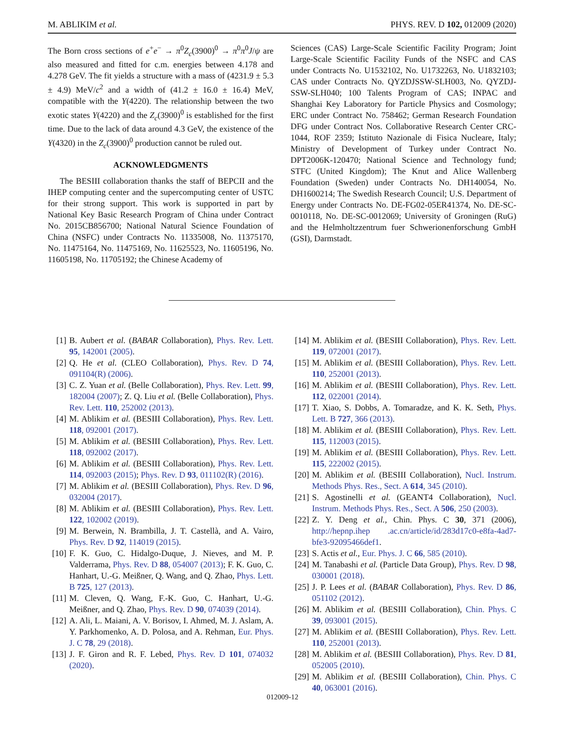M. ABLIKIM et al. PHYS. REV. D 102, 012009 (2020)
The Born cross sections of e<sup>+</sup>e<sup>−</sup> → π<sup>0</sup>Z<sub>c</sub>(3900)<sup>0</sup> → π<sup>0</sup>π<sup>0</sup>J/ψ are also measured and fitted for c.m. energies between 4.178 and 4.278 GeV. The fit yields a structure with a mass of (4231.9 ± 5.3 ± 4.9) MeV/c<sup>2</sup> and a width of (41.2 ± 16.0 ± 16.4) MeV, compatible with the Y(4220). The relationship between the two exotic states Y(4220) and the Z<sub>c</sub>(3900)<sup>0</sup> is established for the first time. Due to the lack of data around 4.3 GeV, the existence of the Y(4320) in the Z<sub>c</sub>(3900)<sup>0</sup> production cannot be ruled out.
ACKNOWLEDGMENTS
The BESIII collaboration thanks the staff of BEPCII and the IHEP computing center and the supercomputing center of USTC for their strong support. This work is supported in part by National Key Basic Research Program of China under Contract No. 2015CB856700; National Natural Science Foundation of China (NSFC) under Contracts No. 11335008, No. 11375170, No. 11475164, No. 11475169, No. 11625523, No. 11605196, No. 11605198, No. 11705192; the Chinese Academy of
Sciences (CAS) Large-Scale Scientific Facility Program; Joint Large-Scale Scientific Facility Funds of the NSFC and CAS under Contracts No. U1532102, No. U1732263, No. U1832103; CAS under Contracts No. QYZDJSSW-SLH003, No. QYZDJ-SSW-SLH040; 100 Talents Program of CAS; INPAC and Shanghai Key Laboratory for Particle Physics and Cosmology; ERC under Contract No. 758462; German Research Foundation DFG under Contract Nos. Collaborative Research Center CRC-1044, ROF 2359; Istituto Nazionale di Fisica Nucleare, Italy; Ministry of Development of Turkey under Contract No. DPT2006K-120470; National Science and Technology fund; STFC (United Kingdom); The Knut and Alice Wallenberg Foundation (Sweden) under Contracts No. DH140054, No. DH1600214; The Swedish Research Council; U.S. Department of Energy under Contracts No. DE-FG02-05ER41374, No. DE-SC-0010118, No. DE-SC-0012069; University of Groningen (RuG) and the Helmholtzzentrum fuer Schwerionenforschung GmbH (GSI), Darmstadt.
[1] B. Aubert et al. (BABAR Collaboration), Phys. Rev. Lett. 95, 142001 (2005).
[2] Q. He et al. (CLEO Collaboration), Phys. Rev. D 74, 091104(R) (2006).
[3] C. Z. Yuan et al. (Belle Collaboration), Phys. Rev. Lett. 99, 182004 (2007); Z. Q. Liu et al. (Belle Collaboration), Phys. Rev. Lett. 110, 252002 (2013).
[4] M. Ablikim et al. (BESIII Collaboration), Phys. Rev. Lett. 118, 092001 (2017).
[5] M. Ablikim et al. (BESIII Collaboration), Phys. Rev. Lett. 118, 092002 (2017).
[6] M. Ablikim et al. (BESIII Collaboration), Phys. Rev. Lett. 114, 092003 (2015); Phys. Rev. D 93, 011102(R) (2016).
[7] M. Ablikim et al. (BESIII Collaboration), Phys. Rev. D 96, 032004 (2017).
[8] M. Ablikim et al. (BESIII Collaboration), Phys. Rev. Lett. 122, 102002 (2019).
[9] M. Berwein, N. Brambilla, J. T. Castellà, and A. Vairo, Phys. Rev. D 92, 114019 (2015).
[10] F. K. Guo, C. Hidalgo-Duque, J. Nieves, and M. P. Valderrama, Phys. Rev. D 88, 054007 (2013); F. K. Guo, C. Hanhart, U.-G. Meißner, Q. Wang, and Q. Zhao, Phys. Lett. B 725, 127 (2013).
[11] M. Cleven, Q. Wang, F.-K. Guo, C. Hanhart, U.-G. Meißner, and Q. Zhao, Phys. Rev. D 90, 074039 (2014).
[12] A. Ali, L. Maiani, A. V. Borisov, I. Ahmed, M. J. Aslam, A. Y. Parkhomenko, A. D. Polosa, and A. Rehman, Eur. Phys. J. C 78, 29 (2018).
[13] J. F. Giron and R. F. Lebed, Phys. Rev. D 101, 074032 (2020).
[14] M. Ablikim et al. (BESIII Collaboration), Phys. Rev. Lett. 119, 072001 (2017).
[15] M. Ablikim et al. (BESIII Collaboration), Phys. Rev. Lett. 110, 252001 (2013).
[16] M. Ablikim et al. (BESIII Collaboration), Phys. Rev. Lett. 112, 022001 (2014).
[17] T. Xiao, S. Dobbs, A. Tomaradze, and K. K. Seth, Phys. Lett. B 727, 366 (2013).
[18] M. Ablikim et al. (BESIII Collaboration), Phys. Rev. Lett. 115, 112003 (2015).
[19] M. Ablikim et al. (BESIII Collaboration), Phys. Rev. Lett. 115, 222002 (2015).
[20] M. Ablikim et al. (BESIII Collaboration), Nucl. Instrum. Methods Phys. Res., Sect. A 614, 345 (2010).
[21] S. Agostinelli et al. (GEANT4 Collaboration), Nucl. Instrum. Methods Phys. Res., Sect. A 506, 250 (2003).
[22] Z. Y. Deng et al., Chin. Phys. C 30, 371 (2006), http://hepnp.ihep .ac.cn/article/id/283d17c0-e8fa-4ad7-bfe3-92095466def1.
[23] S. Actis et al., Eur. Phys. J. C 66, 585 (2010).
[24] M. Tanabashi et al. (Particle Data Group), Phys. Rev. D 98, 030001 (2018).
[25] J. P. Lees et al. (BABAR Collaboration), Phys. Rev. D 86, 051102 (2012).
[26] M. Ablikim et al. (BESIII Collaboration), Chin. Phys. C 39, 093001 (2015).
[27] M. Ablikim et al. (BESIII Collaboration), Phys. Rev. Lett. 110, 252001 (2013).
[28] M. Ablikim et al. (BESIII Collaboration), Phys. Rev. D 81, 052005 (2010).
[29] M. Ablikim et al. (BESIII Collaboration), Chin. Phys. C 40, 063001 (2016).
012009-12